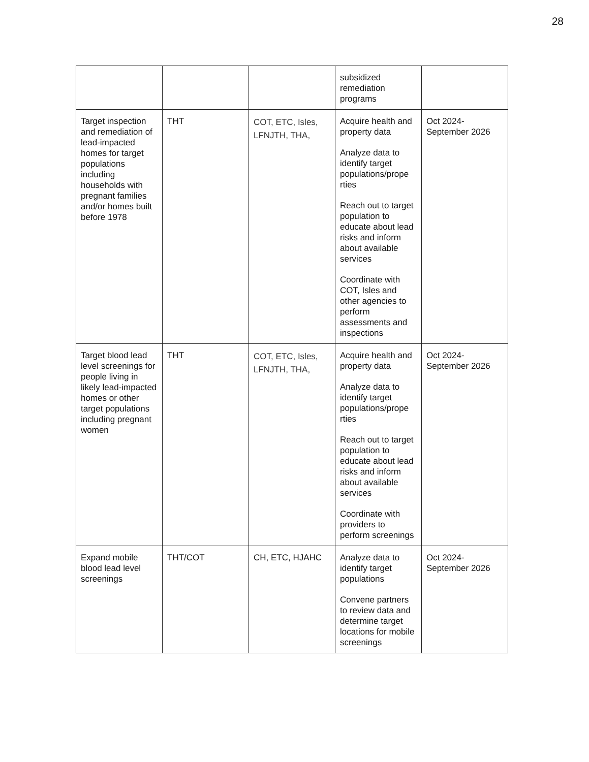28
| | | | subsidized remediation programs | |
| Target inspection and remediation of lead-impacted homes for target populations including households with pregnant families and/or homes built before 1978 | THT | COT, ETC, Isles, LFNJTH, THA, | Acquire health and property data Analyze data to identify target populations/prope rties Reach out to target population to educate about lead risks and inform about available services Coordinate with COT, Isles and other agencies to perform assessments and inspections | Oct 2024- September 2026 |
| Target blood lead level screenings for people living in likely lead-impacted homes or other target populations including pregnant women | THT | COT, ETC, Isles, LFNJTH, THA, | Acquire health and property data Analyze data to identify target populations/prope rties Reach out to target population to educate about lead risks and inform about available services Coordinate with providers to perform screenings | Oct 2024- September 2026 |
| Expand mobile blood lead level screenings | THT/COT | CH, ETC, HJAHC | Analyze data to identify target populations Convene partners to review data and determine target locations for mobile screenings | Oct 2024- September 2026 |